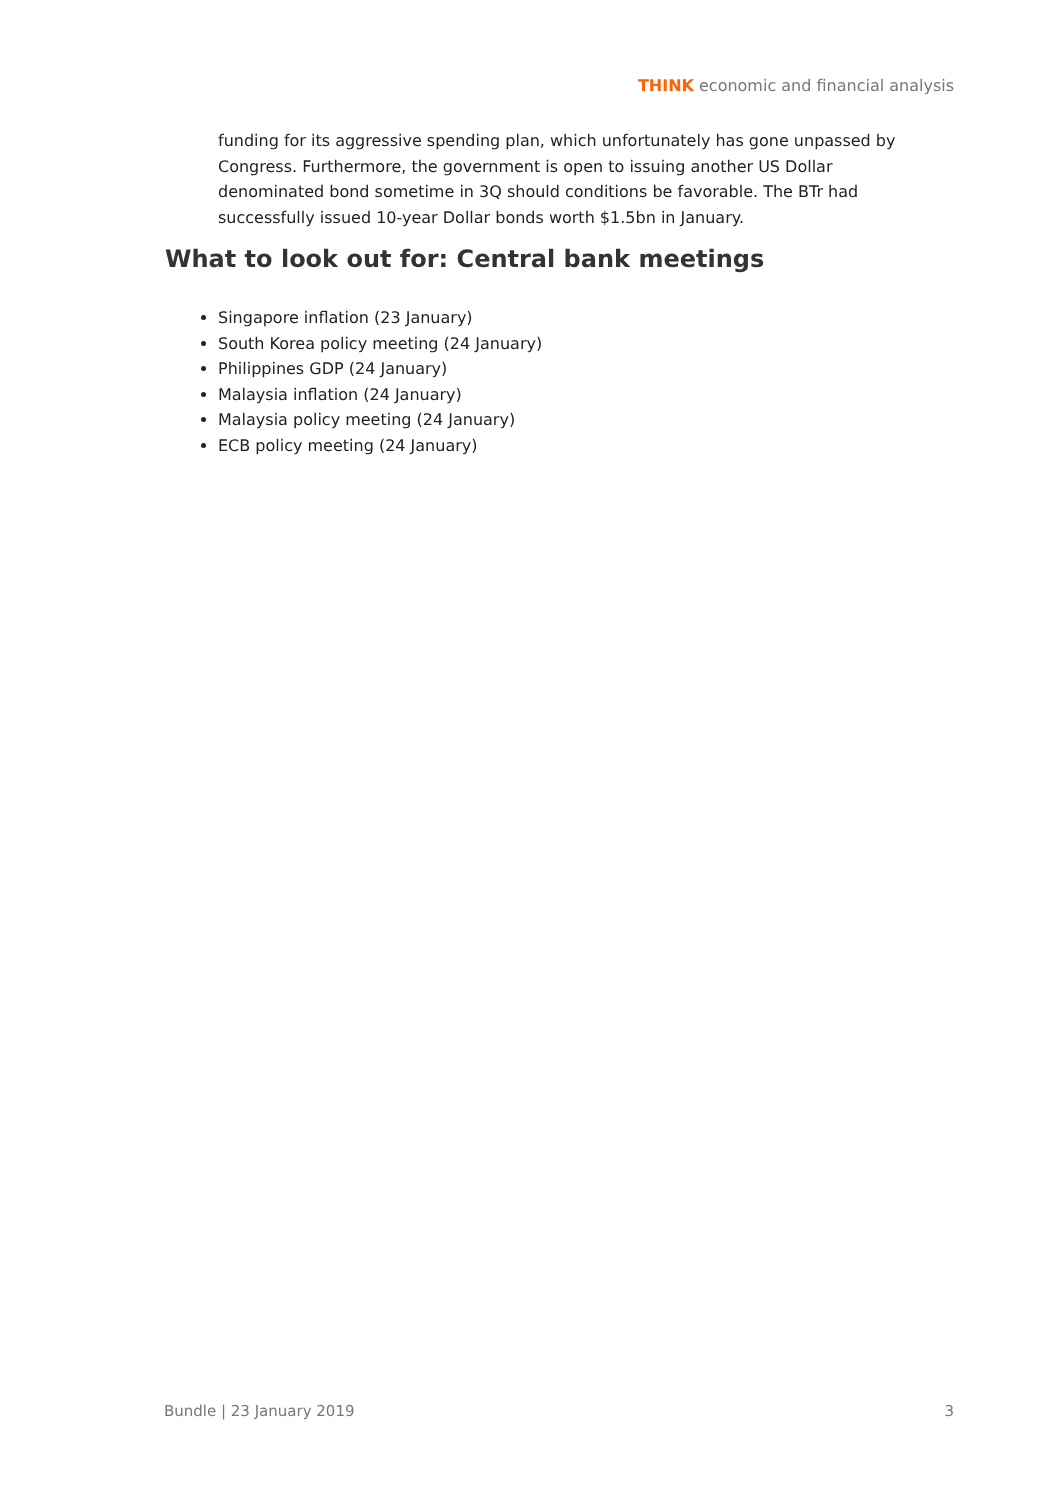THINK economic and financial analysis
funding for its aggressive spending plan, which unfortunately has gone unpassed by Congress. Furthermore, the government is open to issuing another US Dollar denominated bond sometime in 3Q should conditions be favorable. The BTr had successfully issued 10-year Dollar bonds worth $1.5bn in January.
What to look out for: Central bank meetings
Singapore inflation (23 January)
South Korea policy meeting (24 January)
Philippines GDP (24 January)
Malaysia inflation (24 January)
Malaysia policy meeting (24 January)
ECB policy meeting (24 January)
Bundle | 23 January 2019 3